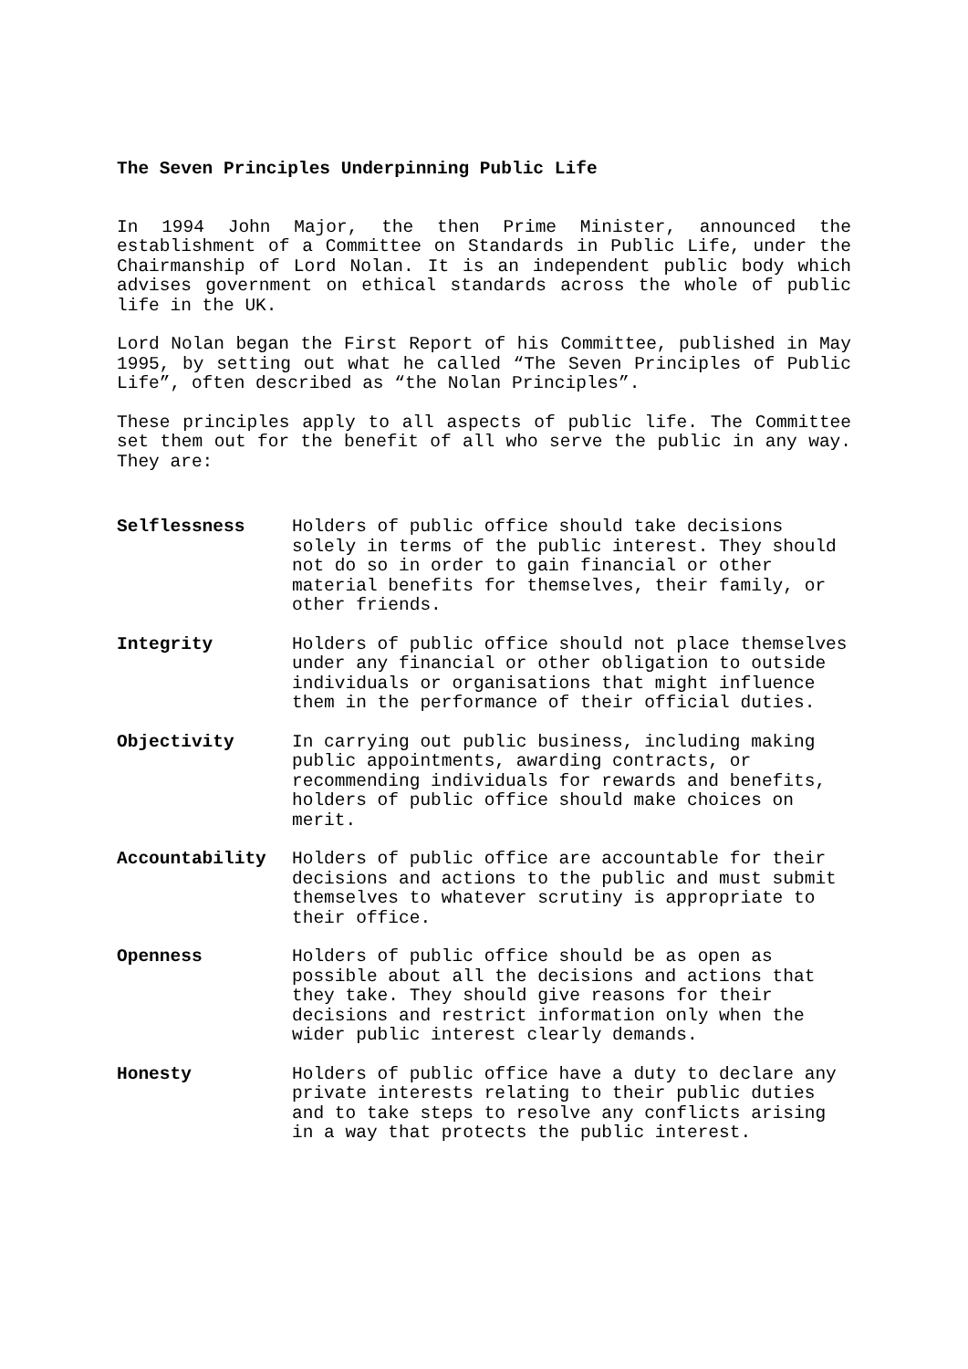The Seven Principles Underpinning Public Life
In 1994 John Major, the then Prime Minister, announced the establishment of a Committee on Standards in Public Life, under the Chairmanship of Lord Nolan. It is an independent public body which advises government on ethical standards across the whole of public life in the UK.
Lord Nolan began the First Report of his Committee, published in May 1995, by setting out what he called “The Seven Principles of Public Life”, often described as “the Nolan Principles”.
These principles apply to all aspects of public life. The Committee set them out for the benefit of all who serve the public in any way. They are:
| Selflessness | Holders of public office should take decisions solely in terms of the public interest. They should not do so in order to gain financial or other material benefits for themselves, their family, or other friends. |
| Integrity | Holders of public office should not place themselves under any financial or other obligation to outside individuals or organisations that might influence them in the performance of their official duties. |
| Objectivity | In carrying out public business, including making public appointments, awarding contracts, or recommending individuals for rewards and benefits, holders of public office should make choices on merit. |
| Accountability | Holders of public office are accountable for their decisions and actions to the public and must submit themselves to whatever scrutiny is appropriate to their office. |
| Openness | Holders of public office should be as open as possible about all the decisions and actions that they take. They should give reasons for their decisions and restrict information only when the wider public interest clearly demands. |
| Honesty | Holders of public office have a duty to declare any private interests relating to their public duties and to take steps to resolve any conflicts arising in a way that protects the public interest. |